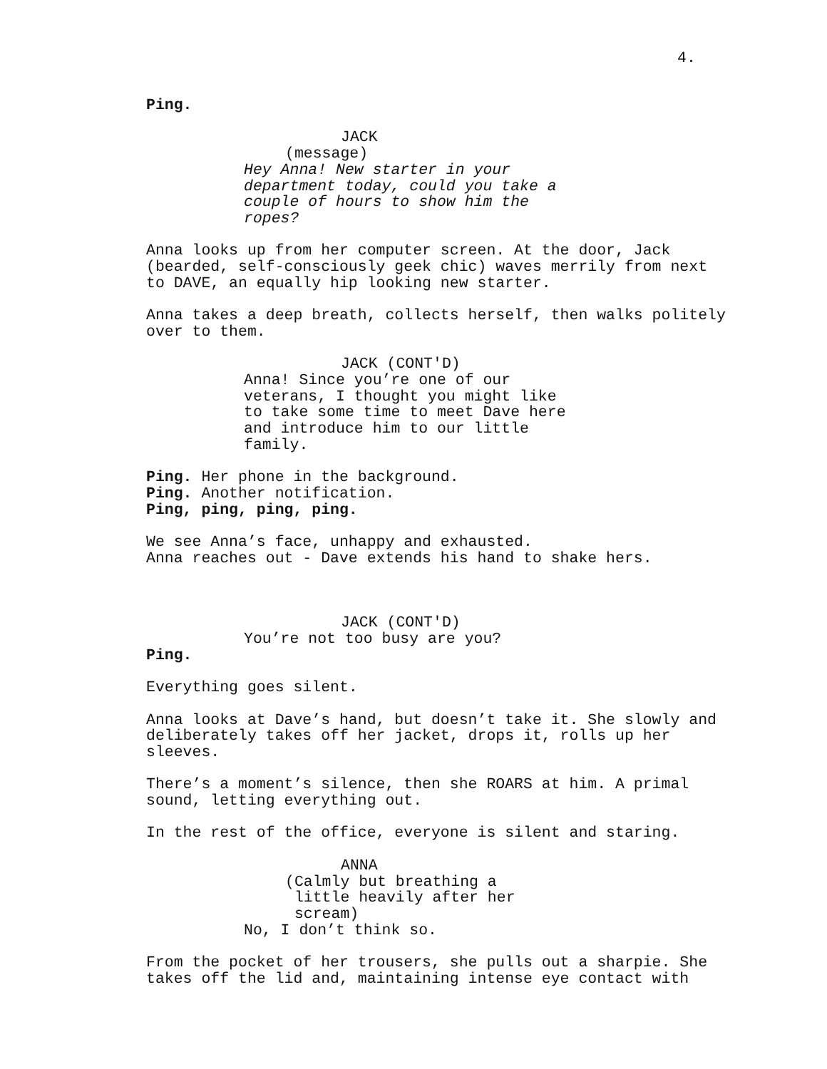4.
Ping.
JACK
(message)
Hey Anna! New starter in your department today, could you take a couple of hours to show him the ropes?
Anna looks up from her computer screen. At the door, Jack (bearded, self-consciously geek chic) waves merrily from next to DAVE, an equally hip looking new starter.
Anna takes a deep breath, collects herself, then walks politely over to them.
JACK (CONT'D)
Anna! Since you’re one of our veterans, I thought you might like to take some time to meet Dave here and introduce him to our little family.
Ping. Her phone in the background. Ping. Another notification. Ping, ping, ping, ping.
We see Anna’s face, unhappy and exhausted. Anna reaches out - Dave extends his hand to shake hers.
JACK (CONT'D)
You’re not too busy are you?
Ping.
Everything goes silent.
Anna looks at Dave’s hand, but doesn’t take it. She slowly and deliberately takes off her jacket, drops it, rolls up her sleeves.
There’s a moment’s silence, then she ROARS at him. A primal sound, letting everything out.
In the rest of the office, everyone is silent and staring.
ANNA
(Calmly but breathing a
little heavily after her
scream)
No, I don’t think so.
From the pocket of her trousers, she pulls out a sharpie. She takes off the lid and, maintaining intense eye contact with